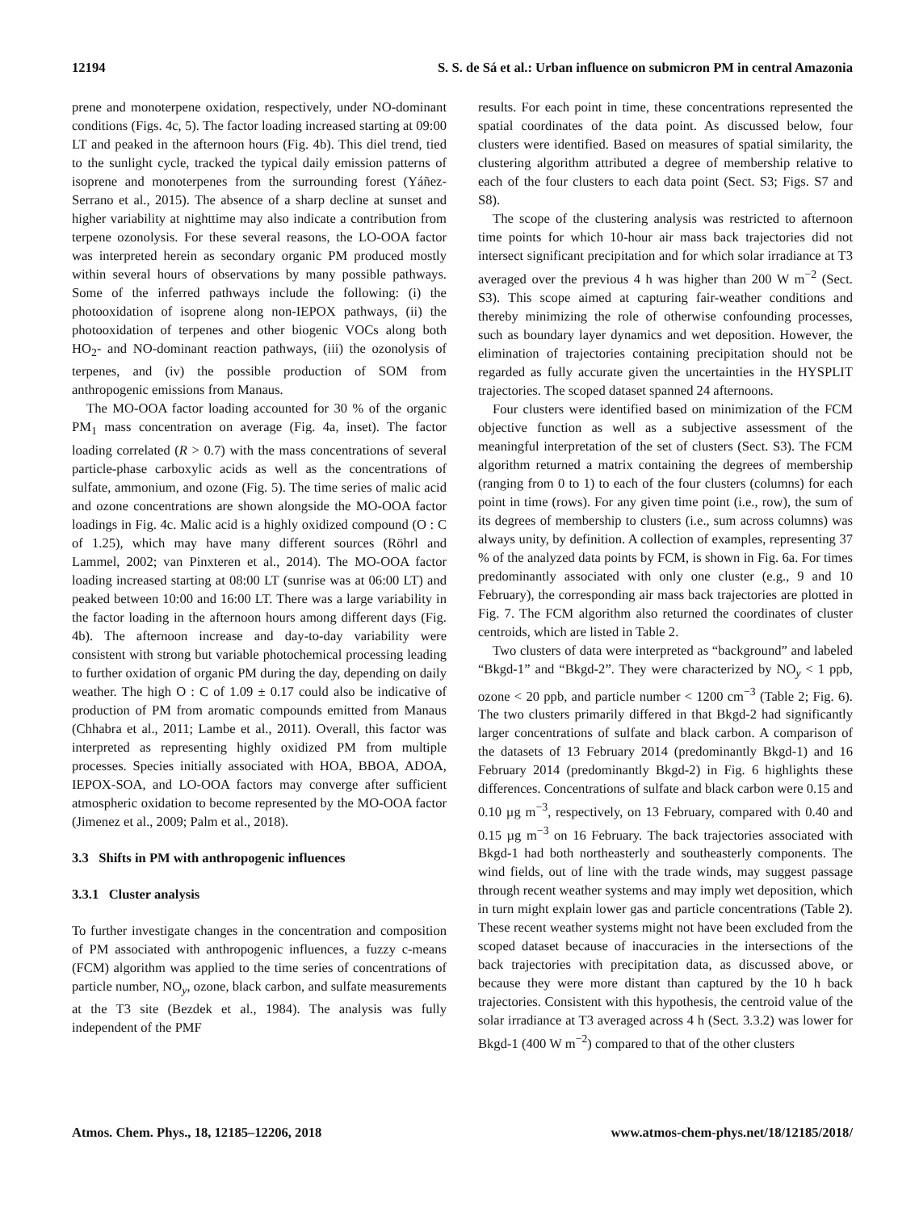12194 S. S. de Sá et al.: Urban influence on submicron PM in central Amazonia
prene and monoterpene oxidation, respectively, under NO-dominant conditions (Figs. 4c, 5). The factor loading increased starting at 09:00 LT and peaked in the afternoon hours (Fig. 4b). This diel trend, tied to the sunlight cycle, tracked the typical daily emission patterns of isoprene and monoterpenes from the surrounding forest (Yáñez-Serrano et al., 2015). The absence of a sharp decline at sunset and higher variability at nighttime may also indicate a contribution from terpene ozonolysis. For these several reasons, the LO-OOA factor was interpreted herein as secondary organic PM produced mostly within several hours of observations by many possible pathways. Some of the inferred pathways include the following: (i) the photooxidation of isoprene along non-IEPOX pathways, (ii) the photooxidation of terpenes and other biogenic VOCs along both HO<sub>2</sub>- and NO-dominant reaction pathways, (iii) the ozonolysis of terpenes, and (iv) the possible production of SOM from anthropogenic emissions from Manaus.
The MO-OOA factor loading accounted for 30 % of the organic PM<sub>1</sub> mass concentration on average (Fig. 4a, inset). The factor loading correlated (R > 0.7) with the mass concentrations of several particle-phase carboxylic acids as well as the concentrations of sulfate, ammonium, and ozone (Fig. 5). The time series of malic acid and ozone concentrations are shown alongside the MO-OOA factor loadings in Fig. 4c. Malic acid is a highly oxidized compound (O : C of 1.25), which may have many different sources (Röhrl and Lammel, 2002; van Pinxteren et al., 2014). The MO-OOA factor loading increased starting at 08:00 LT (sunrise was at 06:00 LT) and peaked between 10:00 and 16:00 LT. There was a large variability in the factor loading in the afternoon hours among different days (Fig. 4b). The afternoon increase and day-to-day variability were consistent with strong but variable photochemical processing leading to further oxidation of organic PM during the day, depending on daily weather. The high O : C of 1.09 ± 0.17 could also be indicative of production of PM from aromatic compounds emitted from Manaus (Chhabra et al., 2011; Lambe et al., 2011). Overall, this factor was interpreted as representing highly oxidized PM from multiple processes. Species initially associated with HOA, BBOA, ADOA, IEPOX-SOA, and LO-OOA factors may converge after sufficient atmospheric oxidation to become represented by the MO-OOA factor (Jimenez et al., 2009; Palm et al., 2018).
3.3 Shifts in PM with anthropogenic influences
3.3.1 Cluster analysis
To further investigate changes in the concentration and composition of PM associated with anthropogenic influences, a fuzzy c-means (FCM) algorithm was applied to the time series of concentrations of particle number, NO<sub>y</sub>, ozone, black carbon, and sulfate measurements at the T3 site (Bezdek et al., 1984). The analysis was fully independent of the PMF
results. For each point in time, these concentrations represented the spatial coordinates of the data point. As discussed below, four clusters were identified. Based on measures of spatial similarity, the clustering algorithm attributed a degree of membership relative to each of the four clusters to each data point (Sect. S3; Figs. S7 and S8).
The scope of the clustering analysis was restricted to afternoon time points for which 10-hour air mass back trajectories did not intersect significant precipitation and for which solar irradiance at T3 averaged over the previous 4 h was higher than 200 W m<sup>−2</sup> (Sect. S3). This scope aimed at capturing fair-weather conditions and thereby minimizing the role of otherwise confounding processes, such as boundary layer dynamics and wet deposition. However, the elimination of trajectories containing precipitation should not be regarded as fully accurate given the uncertainties in the HYSPLIT trajectories. The scoped dataset spanned 24 afternoons.
Four clusters were identified based on minimization of the FCM objective function as well as a subjective assessment of the meaningful interpretation of the set of clusters (Sect. S3). The FCM algorithm returned a matrix containing the degrees of membership (ranging from 0 to 1) to each of the four clusters (columns) for each point in time (rows). For any given time point (i.e., row), the sum of its degrees of membership to clusters (i.e., sum across columns) was always unity, by definition. A collection of examples, representing 37 % of the analyzed data points by FCM, is shown in Fig. 6a. For times predominantly associated with only one cluster (e.g., 9 and 10 February), the corresponding air mass back trajectories are plotted in Fig. 7. The FCM algorithm also returned the coordinates of cluster centroids, which are listed in Table 2.
Two clusters of data were interpreted as “background” and labeled “Bkgd-1” and “Bkgd-2”. They were characterized by NO<sub>y</sub> < 1 ppb, ozone < 20 ppb, and particle number < 1200 cm<sup>−3</sup> (Table 2; Fig. 6). The two clusters primarily differed in that Bkgd-2 had significantly larger concentrations of sulfate and black carbon. A comparison of the datasets of 13 February 2014 (predominantly Bkgd-1) and 16 February 2014 (predominantly Bkgd-2) in Fig. 6 highlights these differences. Concentrations of sulfate and black carbon were 0.15 and 0.10 µg m<sup>−3</sup>, respectively, on 13 February, compared with 0.40 and 0.15 µg m<sup>−3</sup> on 16 February. The back trajectories associated with Bkgd-1 had both northeasterly and southeasterly components. The wind fields, out of line with the trade winds, may suggest passage through recent weather systems and may imply wet deposition, which in turn might explain lower gas and particle concentrations (Table 2). These recent weather systems might not have been excluded from the scoped dataset because of inaccuracies in the intersections of the back trajectories with precipitation data, as discussed above, or because they were more distant than captured by the 10 h back trajectories. Consistent with this hypothesis, the centroid value of the solar irradiance at T3 averaged across 4 h (Sect. 3.3.2) was lower for Bkgd-1 (400 W m<sup>−2</sup>) compared to that of the other clusters
Atmos. Chem. Phys., 18, 12185–12206, 2018 www.atmos-chem-phys.net/18/12185/2018/